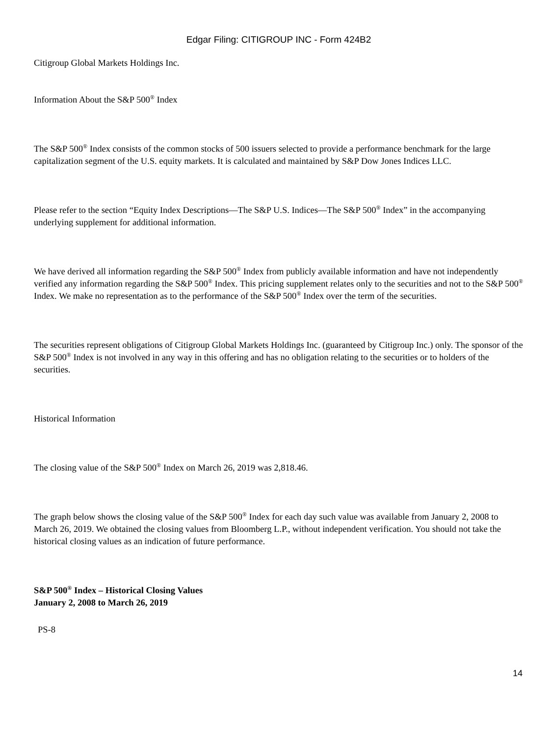Edgar Filing: CITIGROUP INC - Form 424B2
Citigroup Global Markets Holdings Inc.
Information About the S&P 500<sup>®</sup> Index
The S&P 500<sup>®</sup> Index consists of the common stocks of 500 issuers selected to provide a performance benchmark for the large capitalization segment of the U.S. equity markets. It is calculated and maintained by S&P Dow Jones Indices LLC.
Please refer to the section “Equity Index Descriptions—The S&P U.S. Indices—The S&P 500<sup>®</sup> Index” in the accompanying underlying supplement for additional information.
We have derived all information regarding the S&P 500<sup>®</sup> Index from publicly available information and have not independently verified any information regarding the S&P 500<sup>®</sup> Index. This pricing supplement relates only to the securities and not to the S&P 500<sup>®</sup> Index. We make no representation as to the performance of the S&P 500<sup>®</sup> Index over the term of the securities.
The securities represent obligations of Citigroup Global Markets Holdings Inc. (guaranteed by Citigroup Inc.) only. The sponsor of the S&P 500<sup>®</sup> Index is not involved in any way in this offering and has no obligation relating to the securities or to holders of the securities.
Historical Information
The closing value of the S&P 500<sup>®</sup> Index on March 26, 2019 was 2,818.46.
The graph below shows the closing value of the S&P 500<sup>®</sup> Index for each day such value was available from January 2, 2008 to March 26, 2019. We obtained the closing values from Bloomberg L.P., without independent verification. You should not take the historical closing values as an indication of future performance.
S&P 500<sup>®</sup> Index – Historical Closing Values
January 2, 2008 to March 26, 2019
PS-8
14